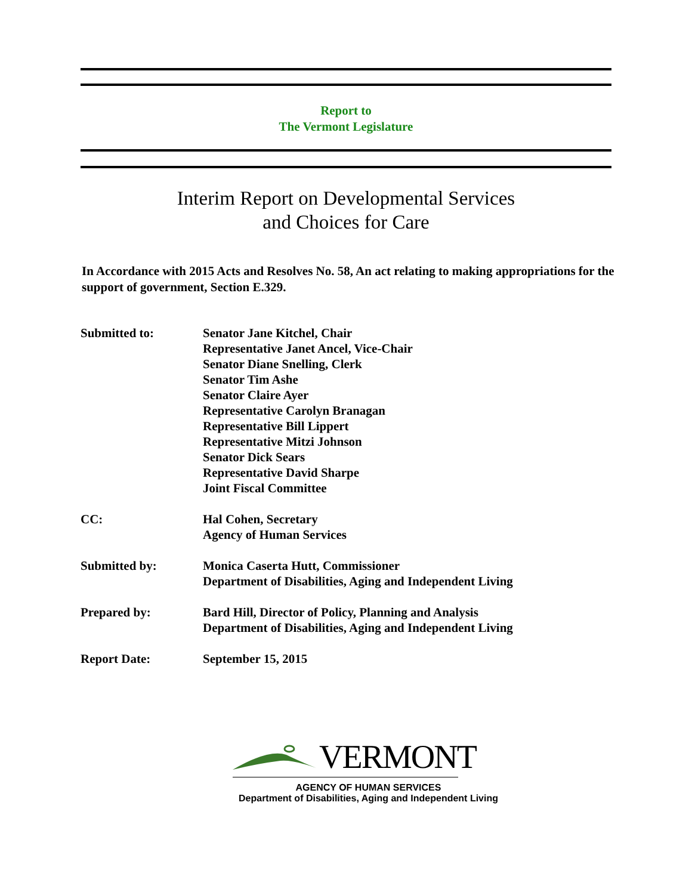Report to
The Vermont Legislature
Interim Report on Developmental Services
and Choices for Care
In Accordance with 2015 Acts and Resolves No. 58, An act relating to making appropriations for the support of government, Section E.329.
| Submitted to: | Senator Jane Kitchel, Chair Representative Janet Ancel, Vice-Chair Senator Diane Snelling, Clerk Senator Tim Ashe Senator Claire Ayer Representative Carolyn Branagan Representative Bill Lippert Representative Mitzi Johnson Senator Dick Sears Representative David Sharpe Joint Fiscal Committee |
| CC: | Hal Cohen, Secretary Agency of Human Services |
| Submitted by: | Monica Caserta Hutt, Commissioner Department of Disabilities, Aging and Independent Living |
| Prepared by: | Bard Hill, Director of Policy, Planning and Analysis Department of Disabilities, Aging and Independent Living |
| Report Date: | September 15, 2015 |
VERMONT
AGENCY OF HUMAN SERVICES
Department of Disabilities, Aging and Independent Living